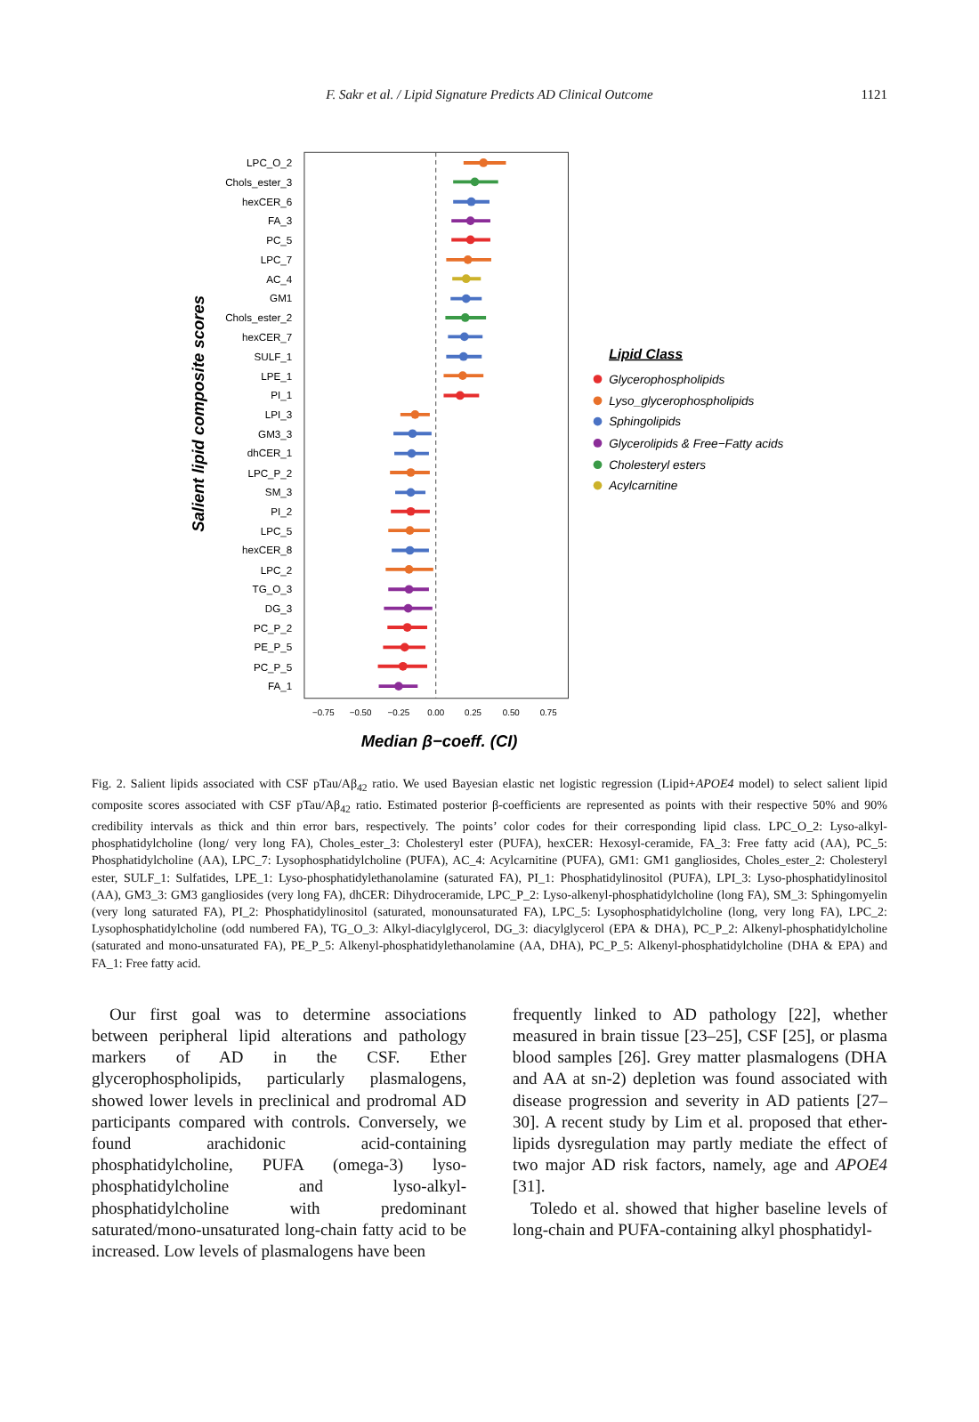F. Sakr et al. / Lipid Signature Predicts AD Clinical Outcome 1121
Salient lipid composite scores
LPC_O_2
Chols_ester_3
hexCER_6
FA_3
PC_5
LPC_7
AC_4
GM1
Chols_ester_2
hexCER_7
SULF_1
LPE_1
PI_1
LPI_3
GM3_3
dhCER_1
LPC_P_2
SM_3
PI_2
LPC_5
hexCER_8
LPC_2
TG_O_3
DG_3
PC_P_2
PE_P_5
PC_P_5
FA_1
−0.75
−0.50
−0.25
0.00
0.25
0.50
0.75
Median β−coeff. (CI)
Lipid Class
Glycerophospholipids
Lyso_glycerophospholipids
Sphingolipids
Glycerolipids & Free−Fatty acids
Cholesteryl esters
Acylcarnitine
Fig. 2. Salient lipids associated with CSF pTau/Aβ<sub>42</sub> ratio. We used Bayesian elastic net logistic regression (Lipid+APOE4 model) to select salient lipid composite scores associated with CSF pTau/Aβ<sub>42</sub> ratio. Estimated posterior β-coefficients are represented as points with their respective 50% and 90% credibility intervals as thick and thin error bars, respectively. The points’ color codes for their corresponding lipid class. LPC_O_2: Lyso-alkyl-phosphatidylcholine (long/ very long FA), Choles_ester_3: Cholesteryl ester (PUFA), hexCER: Hexosyl-ceramide, FA_3: Free fatty acid (AA), PC_5: Phosphatidylcholine (AA), LPC_7: Lysophosphatidylcholine (PUFA), AC_4: Acylcarnitine (PUFA), GM1: GM1 gangliosides, Choles_ester_2: Cholesteryl ester, SULF_1: Sulfatides, LPE_1: Lyso-phosphatidylethanolamine (saturated FA), PI_1: Phosphatidylinositol (PUFA), LPI_3: Lyso-phosphatidylinositol (AA), GM3_3: GM3 gangliosides (very long FA), dhCER: Dihydroceramide, LPC_P_2: Lyso-alkenyl-phosphatidylcholine (long FA), SM_3: Sphingomyelin (very long saturated FA), PI_2: Phosphatidylinositol (saturated, monounsaturated FA), LPC_5: Lysophosphatidylcholine (long, very long FA), LPC_2: Lysophosphatidylcholine (odd numbered FA), TG_O_3: Alkyl-diacylglycerol, DG_3: diacylglycerol (EPA & DHA), PC_P_2: Alkenyl-phosphatidylcholine (saturated and mono-unsaturated FA), PE_P_5: Alkenyl-phosphatidylethanolamine (AA, DHA), PC_P_5: Alkenyl-phosphatidylcholine (DHA & EPA) and FA_1: Free fatty acid.
Our first goal was to determine associations between peripheral lipid alterations and pathology markers of AD in the CSF. Ether glycerophospholipids, particularly plasmalogens, showed lower levels in preclinical and prodromal AD participants compared with controls. Conversely, we found arachidonic acid-containing phosphatidylcholine, PUFA (omega-3) lyso-phosphatidylcholine and lyso-alkyl-phosphatidylcholine with predominant saturated/mono-unsaturated long-chain fatty acid to be increased. Low levels of plasmalogens have been
frequently linked to AD pathology [22], whether measured in brain tissue [23–25], CSF [25], or plasma blood samples [26]. Grey matter plasmalogens (DHA and AA at sn-2) depletion was found associated with disease progression and severity in AD patients [27–30]. A recent study by Lim et al. proposed that ether-lipids dysregulation may partly mediate the effect of two major AD risk factors, namely, age and APOE4 [31].
Toledo et al. showed that higher baseline levels of long-chain and PUFA-containing alkyl phosphatidyl-